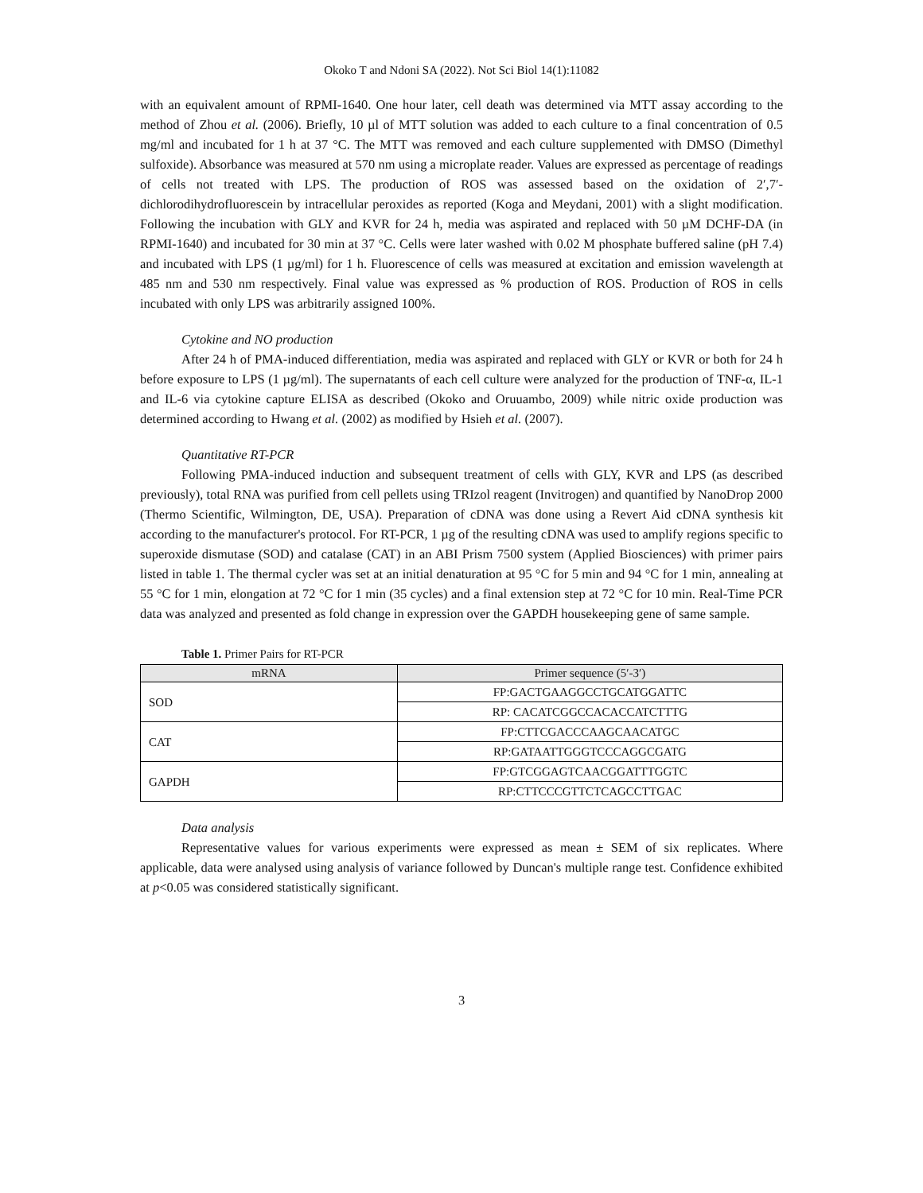Okoko T and Ndoni SA (2022). Not Sci Biol 14(1):11082
with an equivalent amount of RPMI-1640. One hour later, cell death was determined via MTT assay according to the method of Zhou et al. (2006). Briefly, 10 µl of MTT solution was added to each culture to a final concentration of 0.5 mg/ml and incubated for 1 h at 37 °C. The MTT was removed and each culture supplemented with DMSO (Dimethyl sulfoxide). Absorbance was measured at 570 nm using a microplate reader. Values are expressed as percentage of readings of cells not treated with LPS. The production of ROS was assessed based on the oxidation of 2′,7′-dichlorodihydrofluorescein by intracellular peroxides as reported (Koga and Meydani, 2001) with a slight modification. Following the incubation with GLY and KVR for 24 h, media was aspirated and replaced with 50 µM DCHF-DA (in RPMI-1640) and incubated for 30 min at 37 °C. Cells were later washed with 0.02 M phosphate buffered saline (pH 7.4) and incubated with LPS (1 µg/ml) for 1 h. Fluorescence of cells was measured at excitation and emission wavelength at 485 nm and 530 nm respectively. Final value was expressed as % production of ROS. Production of ROS in cells incubated with only LPS was arbitrarily assigned 100%.
Cytokine and NO production
After 24 h of PMA-induced differentiation, media was aspirated and replaced with GLY or KVR or both for 24 h before exposure to LPS (1 µg/ml). The supernatants of each cell culture were analyzed for the production of TNF-α, IL-1 and IL-6 via cytokine capture ELISA as described (Okoko and Oruuambo, 2009) while nitric oxide production was determined according to Hwang et al. (2002) as modified by Hsieh et al. (2007).
Quantitative RT-PCR
Following PMA-induced induction and subsequent treatment of cells with GLY, KVR and LPS (as described previously), total RNA was purified from cell pellets using TRIzol reagent (Invitrogen) and quantified by NanoDrop 2000 (Thermo Scientific, Wilmington, DE, USA). Preparation of cDNA was done using a Revert Aid cDNA synthesis kit according to the manufacturer's protocol. For RT-PCR, 1 µg of the resulting cDNA was used to amplify regions specific to superoxide dismutase (SOD) and catalase (CAT) in an ABI Prism 7500 system (Applied Biosciences) with primer pairs listed in table 1. The thermal cycler was set at an initial denaturation at 95 °C for 5 min and 94 °C for 1 min, annealing at 55 °C for 1 min, elongation at 72 °C for 1 min (35 cycles) and a final extension step at 72 °C for 10 min. Real-Time PCR data was analyzed and presented as fold change in expression over the GAPDH housekeeping gene of same sample.
Table 1. Primer Pairs for RT-PCR
| mRNA | Primer sequence (5′-3′) |
| --- | --- |
| SOD | FP:GACTGAAGGCCTGCATGGATTC |
| | RP: CACATCGGCCACACCATCTTTG |
| CAT | FP:CTTCGACCCAAGCAACATGC |
| | RP:GATAATTGGGTCCCAGGCGATG |
| GAPDH | FP:GTCGGAGTCAACGGATTTGGTC |
| | RP:CTTCCCGTTCTCAGCCTTGAC |
Data analysis
Representative values for various experiments were expressed as mean ± SEM of six replicates. Where applicable, data were analysed using analysis of variance followed by Duncan's multiple range test. Confidence exhibited at p<0.05 was considered statistically significant.
3